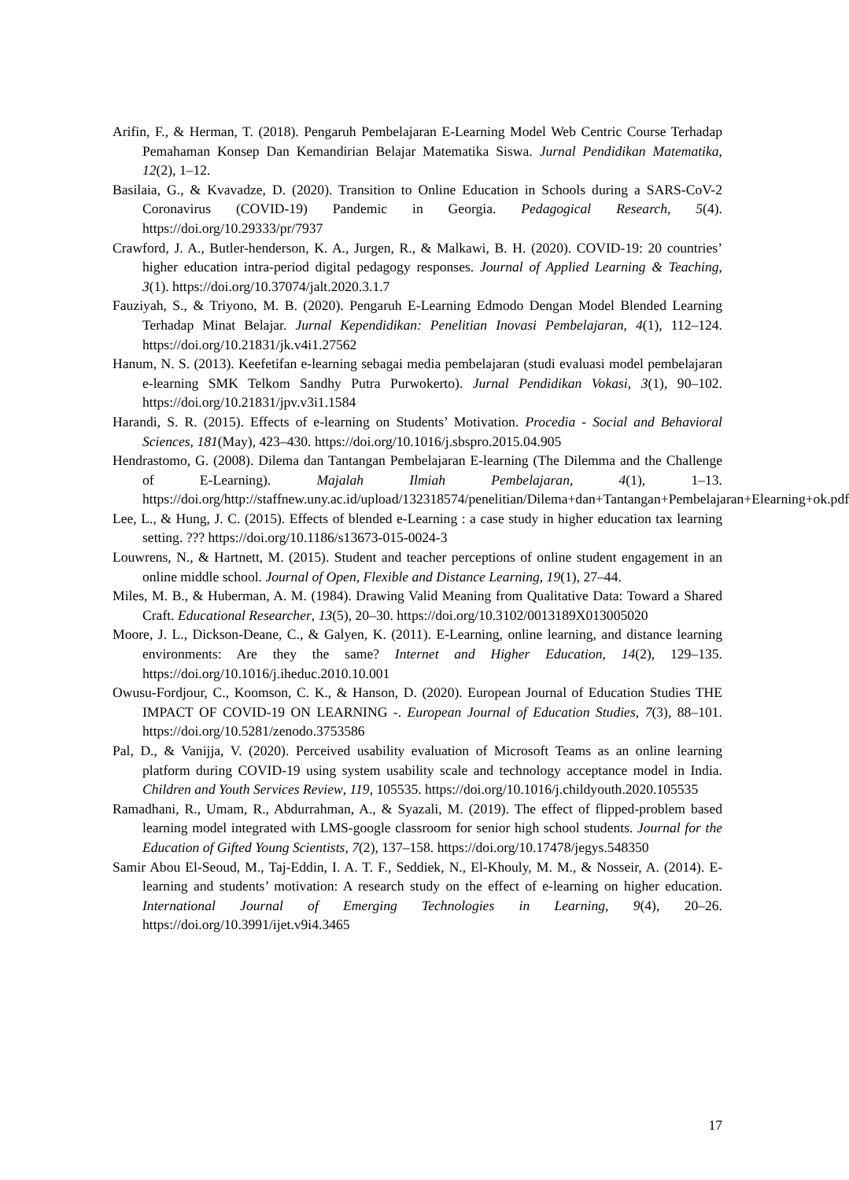Arifin, F., & Herman, T. (2018). Pengaruh Pembelajaran E-Learning Model Web Centric Course Terhadap Pemahaman Konsep Dan Kemandirian Belajar Matematika Siswa. Jurnal Pendidikan Matematika, 12(2), 1–12.
Basilaia, G., & Kvavadze, D. (2020). Transition to Online Education in Schools during a SARS-CoV-2 Coronavirus (COVID-19) Pandemic in Georgia. Pedagogical Research, 5(4). https://doi.org/10.29333/pr/7937
Crawford, J. A., Butler-henderson, K. A., Jurgen, R., & Malkawi, B. H. (2020). COVID-19: 20 countries’ higher education intra-period digital pedagogy responses. Journal of Applied Learning & Teaching, 3(1). https://doi.org/10.37074/jalt.2020.3.1.7
Fauziyah, S., & Triyono, M. B. (2020). Pengaruh E-Learning Edmodo Dengan Model Blended Learning Terhadap Minat Belajar. Jurnal Kependidikan: Penelitian Inovasi Pembelajaran, 4(1), 112–124. https://doi.org/10.21831/jk.v4i1.27562
Hanum, N. S. (2013). Keefetifan e-learning sebagai media pembelajaran (studi evaluasi model pembelajaran e-learning SMK Telkom Sandhy Putra Purwokerto). Jurnal Pendidikan Vokasi, 3(1), 90–102. https://doi.org/10.21831/jpv.v3i1.1584
Harandi, S. R. (2015). Effects of e-learning on Students’ Motivation. Procedia - Social and Behavioral Sciences, 181(May), 423–430. https://doi.org/10.1016/j.sbspro.2015.04.905
Hendrastomo, G. (2008). Dilema dan Tantangan Pembelajaran E-learning (The Dilemma and the Challenge of E-Learning). Majalah Ilmiah Pembelajaran, 4(1), 1–13. https://doi.org/http://staffnew.uny.ac.id/upload/132318574/penelitian/Dilema+dan+Tantangan+Pembelajaran+Elearning+ok.pdf
Lee, L., & Hung, J. C. (2015). Effects of blended e-Learning : a case study in higher education tax learning setting. ??? https://doi.org/10.1186/s13673-015-0024-3
Louwrens, N., & Hartnett, M. (2015). Student and teacher perceptions of online student engagement in an online middle school. Journal of Open, Flexible and Distance Learning, 19(1), 27–44.
Miles, M. B., & Huberman, A. M. (1984). Drawing Valid Meaning from Qualitative Data: Toward a Shared Craft. Educational Researcher, 13(5), 20–30. https://doi.org/10.3102/0013189X013005020
Moore, J. L., Dickson-Deane, C., & Galyen, K. (2011). E-Learning, online learning, and distance learning environments: Are they the same? Internet and Higher Education, 14(2), 129–135. https://doi.org/10.1016/j.iheduc.2010.10.001
Owusu-Fordjour, C., Koomson, C. K., & Hanson, D. (2020). European Journal of Education Studies THE IMPACT OF COVID-19 ON LEARNING -. European Journal of Education Studies, 7(3), 88–101. https://doi.org/10.5281/zenodo.3753586
Pal, D., & Vanijja, V. (2020). Perceived usability evaluation of Microsoft Teams as an online learning platform during COVID-19 using system usability scale and technology acceptance model in India. Children and Youth Services Review, 119, 105535. https://doi.org/10.1016/j.childyouth.2020.105535
Ramadhani, R., Umam, R., Abdurrahman, A., & Syazali, M. (2019). The effect of flipped-problem based learning model integrated with LMS-google classroom for senior high school students. Journal for the Education of Gifted Young Scientists, 7(2), 137–158. https://doi.org/10.17478/jegys.548350
Samir Abou El-Seoud, M., Taj-Eddin, I. A. T. F., Seddiek, N., El-Khouly, M. M., & Nosseir, A. (2014). E-learning and students’ motivation: A research study on the effect of e-learning on higher education. International Journal of Emerging Technologies in Learning, 9(4), 20–26. https://doi.org/10.3991/ijet.v9i4.3465
17